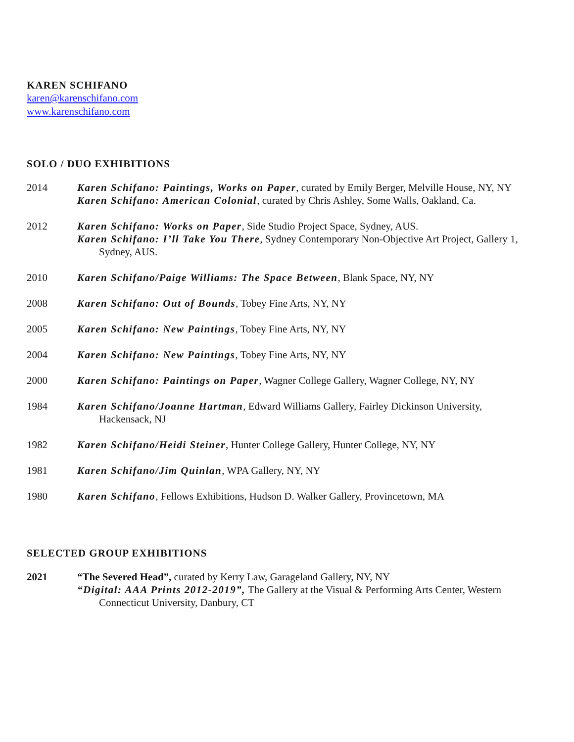KAREN SCHIFANO
karen@karenschifano.com
www.karenschifano.com
SOLO / DUO EXHIBITIONS
2014 Karen Schifano: Paintings, Works on Paper, curated by Emily Berger, Melville House, NY, NY
Karen Schifano: American Colonial, curated by Chris Ashley, Some Walls, Oakland, Ca.
2012 Karen Schifano: Works on Paper, Side Studio Project Space, Sydney, AUS.
Karen Schifano: I’ll Take You There, Sydney Contemporary Non-Objective Art Project, Gallery 1, Sydney, AUS.
2010 Karen Schifano/Paige Williams: The Space Between, Blank Space, NY, NY
2008 Karen Schifano: Out of Bounds, Tobey Fine Arts, NY, NY
2005 Karen Schifano: New Paintings, Tobey Fine Arts, NY, NY
2004 Karen Schifano: New Paintings, Tobey Fine Arts, NY, NY
2000 Karen Schifano: Paintings on Paper, Wagner College Gallery, Wagner College, NY, NY
1984 Karen Schifano/Joanne Hartman, Edward Williams Gallery, Fairley Dickinson University, Hackensack, NJ
1982 Karen Schifano/Heidi Steiner, Hunter College Gallery, Hunter College, NY, NY
1981 Karen Schifano/Jim Quinlan, WPA Gallery, NY, NY
1980 Karen Schifano, Fellows Exhibitions, Hudson D. Walker Gallery, Provincetown, MA
SELECTED GROUP EXHIBITIONS
2021 “The Severed Head”, curated by Kerry Law, Garageland Gallery, NY, NY
“Digital: AAA Prints 2012-2019”, The Gallery at the Visual & Performing Arts Center, Western Connecticut University, Danbury, CT